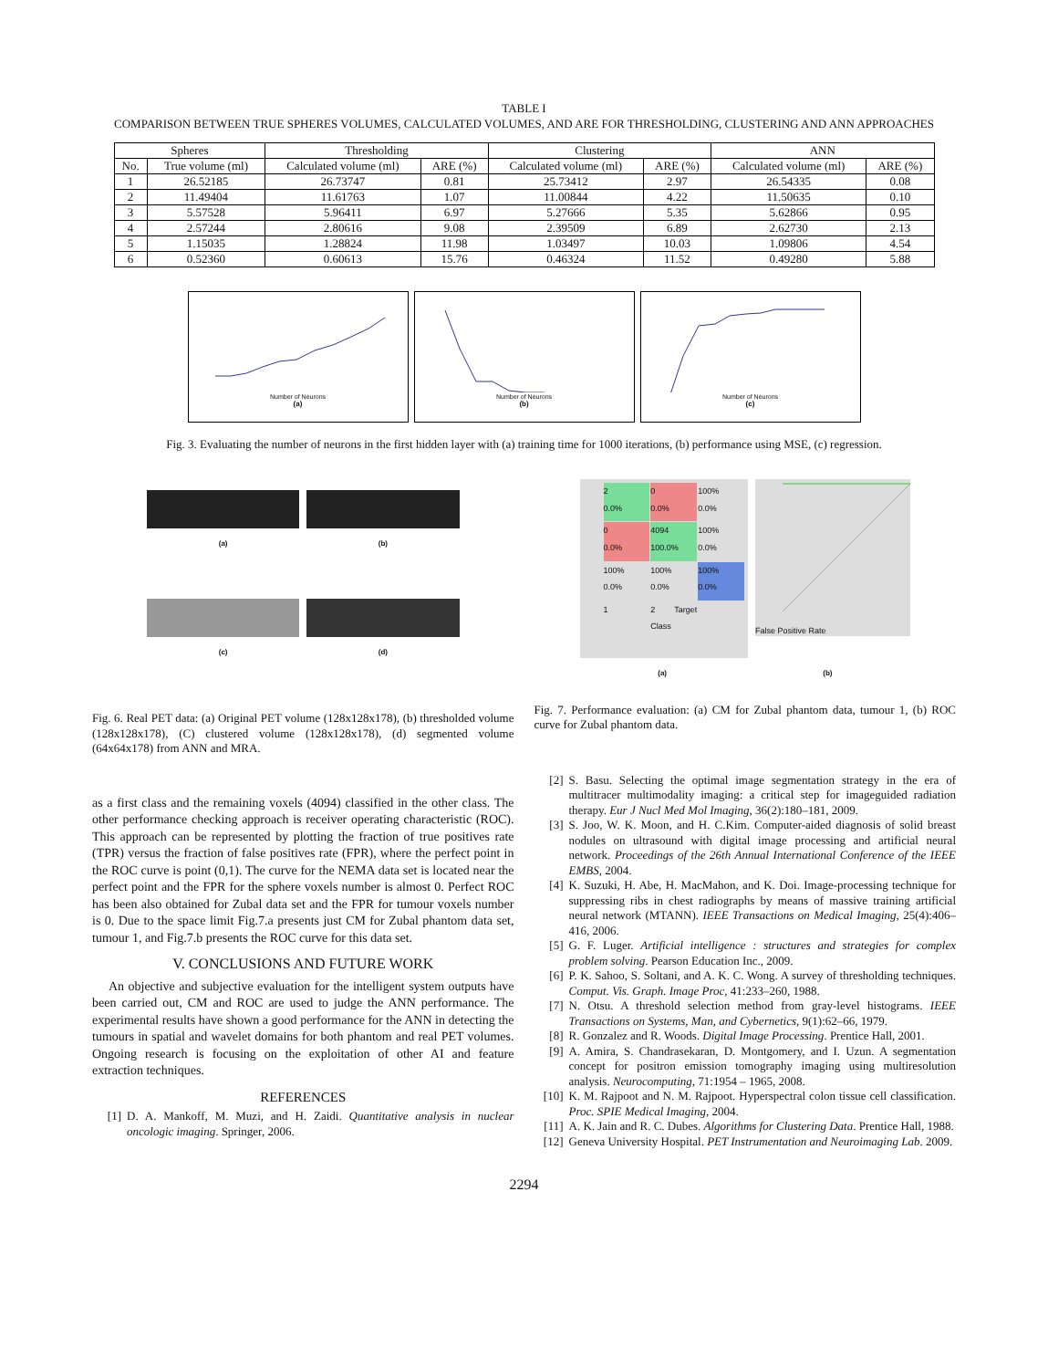TABLE I
COMPARISON BETWEEN TRUE SPHERES VOLUMES, CALCULATED VOLUMES, AND ARE FOR THRESHOLDING, CLUSTERING AND ANN APPROACHES
| Spheres | | Thresholding | | Clustering | | ANN | |
| --- | --- | --- | --- | --- | --- | --- | --- |
| No. | True volume (ml) | Calculated volume (ml) | ARE (%) | Calculated volume (ml) | ARE (%) | Calculated volume (ml) | ARE (%) |
| 1 | 26.52185 | 26.73747 | 0.81 | 25.73412 | 2.97 | 26.54335 | 0.08 |
| 2 | 11.49404 | 11.61763 | 1.07 | 11.00844 | 4.22 | 11.50635 | 0.10 |
| 3 | 5.57528 | 5.96411 | 6.97 | 5.27666 | 5.35 | 5.62866 | 0.95 |
| 4 | 2.57244 | 2.80616 | 9.08 | 2.39509 | 6.89 | 2.62730 | 2.13 |
| 5 | 1.15035 | 1.28824 | 11.98 | 1.03497 | 10.03 | 1.09806 | 4.54 |
| 6 | 0.52360 | 0.60613 | 15.76 | 0.46324 | 11.52 | 0.49280 | 5.88 |
Number of Neurons
(a)
Number of Neurons
(b)
Number of Neurons
(c)
Fig. 3. Evaluating the number of neurons in the first hidden layer with (a) training time for 1000 iterations, (b) performance using MSE, (c) regression.
(a)
(b)
(c)
(d)
Fig. 6. Real PET data: (a) Original PET volume (128x128x178), (b) thresholded volume (128x128x178), (C) clustered volume (128x128x178), (d) segmented volume (64x64x178) from ANN and MRA.
as a first class and the remaining voxels (4094) classified in the other class. The other performance checking approach is receiver operating characteristic (ROC). This approach can be represented by plotting the fraction of true positives rate (TPR) versus the fraction of false positives rate (FPR), where the perfect point in the ROC curve is point (0,1). The curve for the NEMA data set is located near the perfect point and the FPR for the sphere voxels number is almost 0. Perfect ROC has been also obtained for Zubal data set and the FPR for tumour voxels number is 0. Due to the space limit Fig.7.a presents just CM for Zubal phantom data set, tumour 1, and Fig.7.b presents the ROC curve for this data set.
V. CONCLUSIONS AND FUTURE WORK
An objective and subjective evaluation for the intelligent system outputs have been carried out, CM and ROC are used to judge the ANN performance. The experimental results have shown a good performance for the ANN in detecting the tumours in spatial and wavelet domains for both phantom and real PET volumes. Ongoing research is focusing on the exploitation of other AI and feature extraction techniques.
REFERENCES
[1] D. A. Mankoff, M. Muzi, and H. Zaidi. Quantitative analysis in nuclear oncologic imaging. Springer, 2006.
2
0.0%
0
0.0%
100%
0.0%
0
0.0%
4094
100.0%
100%
0.0%
100%
0.0%
100%
0.0%
100%
0.0%
1
2 Target Class
False Positive Rate
(a) (b)
Fig. 7. Performance evaluation: (a) CM for Zubal phantom data, tumour 1, (b) ROC curve for Zubal phantom data.
[2] S. Basu. Selecting the optimal image segmentation strategy in the era of multitracer multimodality imaging: a critical step for imageguided radiation therapy. Eur J Nucl Med Mol Imaging, 36(2):180–181, 2009.
[3] S. Joo, W. K. Moon, and H. C.Kim. Computer-aided diagnosis of solid breast nodules on ultrasound with digital image processing and artificial neural network. Proceedings of the 26th Annual International Conference of the IEEE EMBS, 2004.
[4] K. Suzuki, H. Abe, H. MacMahon, and K. Doi. Image-processing technique for suppressing ribs in chest radiographs by means of massive training artificial neural network (MTANN). IEEE Transactions on Medical Imaging, 25(4):406–416, 2006.
[5] G. F. Luger. Artificial intelligence : structures and strategies for complex problem solving. Pearson Education Inc., 2009.
[6] P. K. Sahoo, S. Soltani, and A. K. C. Wong. A survey of thresholding techniques. Comput. Vis. Graph. Image Proc, 41:233–260, 1988.
[7] N. Otsu. A threshold selection method from gray-level histograms. IEEE Transactions on Systems, Man, and Cybernetics, 9(1):62–66, 1979.
[8] R. Gonzalez and R. Woods. Digital Image Processing. Prentice Hall, 2001.
[9] A. Amira, S. Chandrasekaran, D. Montgomery, and I. Uzun. A segmentation concept for positron emission tomography imaging using multiresolution analysis. Neurocomputing, 71:1954 – 1965, 2008.
[10] K. M. Rajpoot and N. M. Rajpoot. Hyperspectral colon tissue cell classification. Proc. SPIE Medical Imaging, 2004.
[11] A. K. Jain and R. C. Dubes. Algorithms for Clustering Data. Prentice Hall, 1988.
[12] Geneva University Hospital. PET Instrumentation and Neuroimaging Lab. 2009.
2294